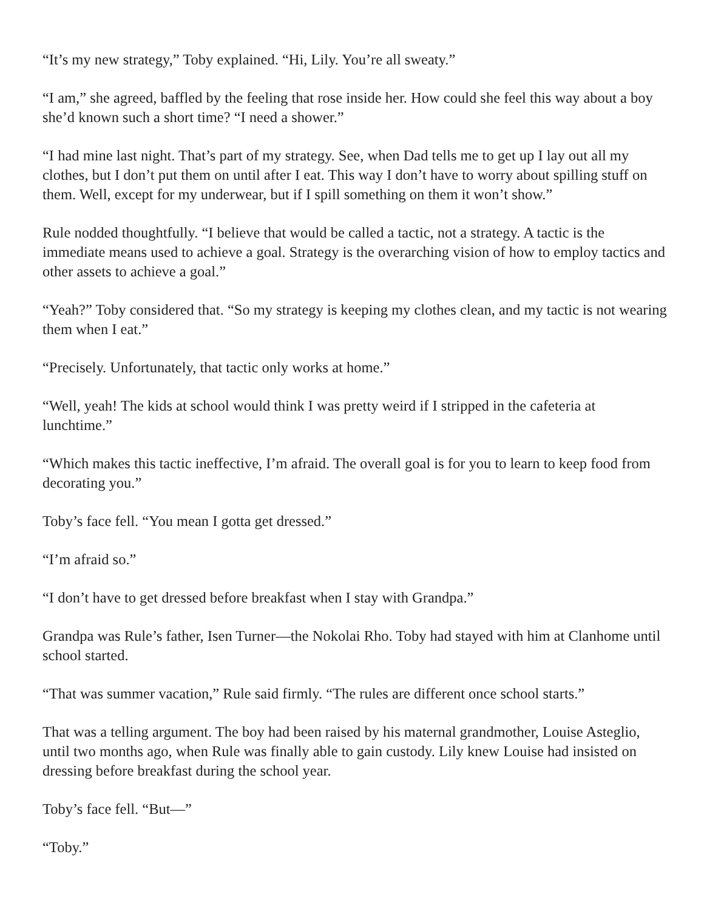“It’s my new strategy,” Toby explained. “Hi, Lily. You’re all sweaty.”
“I am,” she agreed, baffled by the feeling that rose inside her. How could she feel this way about a boy she’d known such a short time? “I need a shower.”
“I had mine last night. That’s part of my strategy. See, when Dad tells me to get up I lay out all my clothes, but I don’t put them on until after I eat. This way I don’t have to worry about spilling stuff on them. Well, except for my underwear, but if I spill something on them it won’t show.”
Rule nodded thoughtfully. “I believe that would be called a tactic, not a strategy. A tactic is the immediate means used to achieve a goal. Strategy is the overarching vision of how to employ tactics and other assets to achieve a goal.”
“Yeah?” Toby considered that. “So my strategy is keeping my clothes clean, and my tactic is not wearing them when I eat.”
“Precisely. Unfortunately, that tactic only works at home.”
“Well, yeah! The kids at school would think I was pretty weird if I stripped in the cafeteria at lunchtime.”
“Which makes this tactic ineffective, I’m afraid. The overall goal is for you to learn to keep food from decorating you.”
Toby’s face fell. “You mean I gotta get dressed.”
“I’m afraid so.”
“I don’t have to get dressed before breakfast when I stay with Grandpa.”
Grandpa was Rule’s father, Isen Turner—the Nokolai Rho. Toby had stayed with him at Clanhome until school started.
“That was summer vacation,” Rule said firmly. “The rules are different once school starts.”
That was a telling argument. The boy had been raised by his maternal grandmother, Louise Asteglio, until two months ago, when Rule was finally able to gain custody. Lily knew Louise had insisted on dressing before breakfast during the school year.
Toby’s face fell. “But—”
“Toby.”